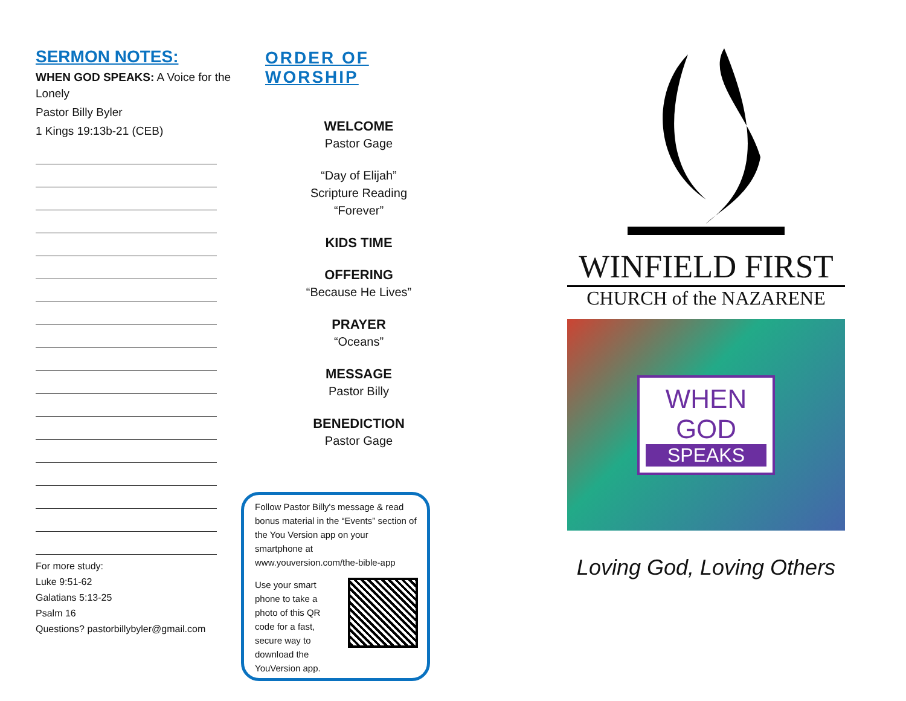SERMON NOTES:
WHEN GOD SPEAKS: A Voice for the Lonely
Pastor Billy Byler
1 Kings 19:13b-21 (CEB)
For more study:
Luke 9:51-62
Galatians 5:13-25
Psalm 16
Questions? pastorbillybyler@gmail.com
ORDER OF WORSHIP
WELCOME
Pastor Gage
“Day of Elijah”
Scripture Reading
“Forever”
KIDS TIME
OFFERING
“Because He Lives”
PRAYER
“Oceans”
MESSAGE
Pastor Billy
BENEDICTION
Pastor Gage
Follow Pastor Billy's message & read bonus material in the “Events” section of the You Version app on your smartphone at www.youversion.com/the-bible-app
Use your smart
phone to take a
photo of this QR
code for a fast,
secure way to
download the
YouVersion app.
WINFIELD FIRST
CHURCH of the NAZARENE
WHEN
GOD
SPEAKS
Loving God, Loving Others